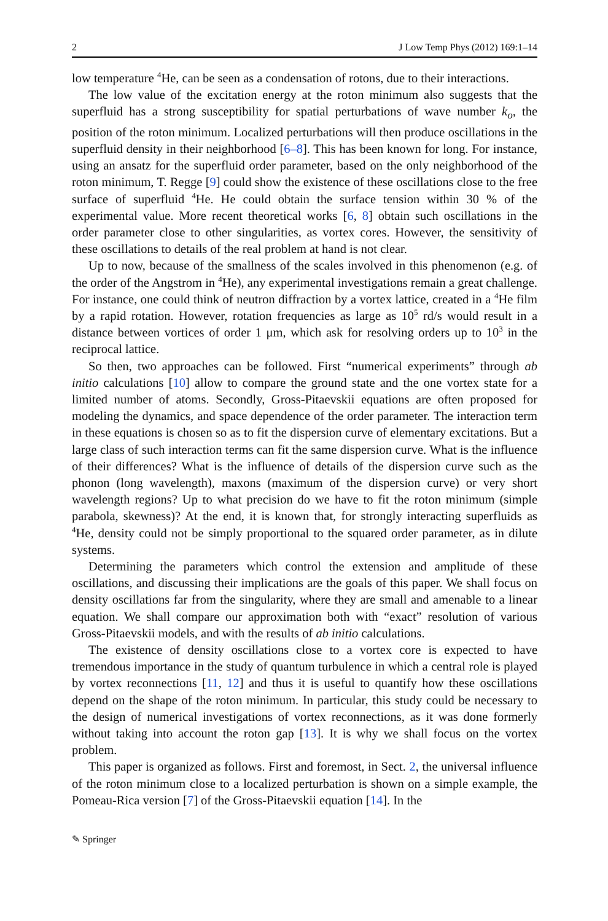2 J Low Temp Phys (2012) 169:1–14
low temperature <sup>4</sup>He, can be seen as a condensation of rotons, due to their interactions.
The low value of the excitation energy at the roton minimum also suggests that the superfluid has a strong susceptibility for spatial perturbations of wave number k<sub>o</sub>, the position of the roton minimum. Localized perturbations will then produce oscillations in the superfluid density in their neighborhood [6–8]. This has been known for long. For instance, using an ansatz for the superfluid order parameter, based on the only neighborhood of the roton minimum, T. Regge [9] could show the existence of these oscillations close to the free surface of superfluid <sup>4</sup>He. He could obtain the surface tension within 30 % of the experimental value. More recent theoretical works [6, 8] obtain such oscillations in the order parameter close to other singularities, as vortex cores. However, the sensitivity of these oscillations to details of the real problem at hand is not clear.
Up to now, because of the smallness of the scales involved in this phenomenon (e.g. of the order of the Angstrom in <sup>4</sup>He), any experimental investigations remain a great challenge. For instance, one could think of neutron diffraction by a vortex lattice, created in a <sup>4</sup>He film by a rapid rotation. However, rotation frequencies as large as 10<sup>5</sup> rd/s would result in a distance between vortices of order 1 μm, which ask for resolving orders up to 10<sup>3</sup> in the reciprocal lattice.
So then, two approaches can be followed. First “numerical experiments” through ab initio calculations [10] allow to compare the ground state and the one vortex state for a limited number of atoms. Secondly, Gross-Pitaevskii equations are often proposed for modeling the dynamics, and space dependence of the order parameter. The interaction term in these equations is chosen so as to fit the dispersion curve of elementary excitations. But a large class of such interaction terms can fit the same dispersion curve. What is the influence of their differences? What is the influence of details of the dispersion curve such as the phonon (long wavelength), maxons (maximum of the dispersion curve) or very short wavelength regions? Up to what precision do we have to fit the roton minimum (simple parabola, skewness)? At the end, it is known that, for strongly interacting superfluids as <sup>4</sup>He, density could not be simply proportional to the squared order parameter, as in dilute systems.
Determining the parameters which control the extension and amplitude of these oscillations, and discussing their implications are the goals of this paper. We shall focus on density oscillations far from the singularity, where they are small and amenable to a linear equation. We shall compare our approximation both with “exact” resolution of various Gross-Pitaevskii models, and with the results of ab initio calculations.
The existence of density oscillations close to a vortex core is expected to have tremendous importance in the study of quantum turbulence in which a central role is played by vortex reconnections [11, 12] and thus it is useful to quantify how these oscillations depend on the shape of the roton minimum. In particular, this study could be necessary to the design of numerical investigations of vortex reconnections, as it was done formerly without taking into account the roton gap [13]. It is why we shall focus on the vortex problem.
This paper is organized as follows. First and foremost, in Sect. 2, the universal influence of the roton minimum close to a localized perturbation is shown on a simple example, the Pomeau-Rica version [7] of the Gross-Pitaevskii equation [14]. In the
✎ Springer